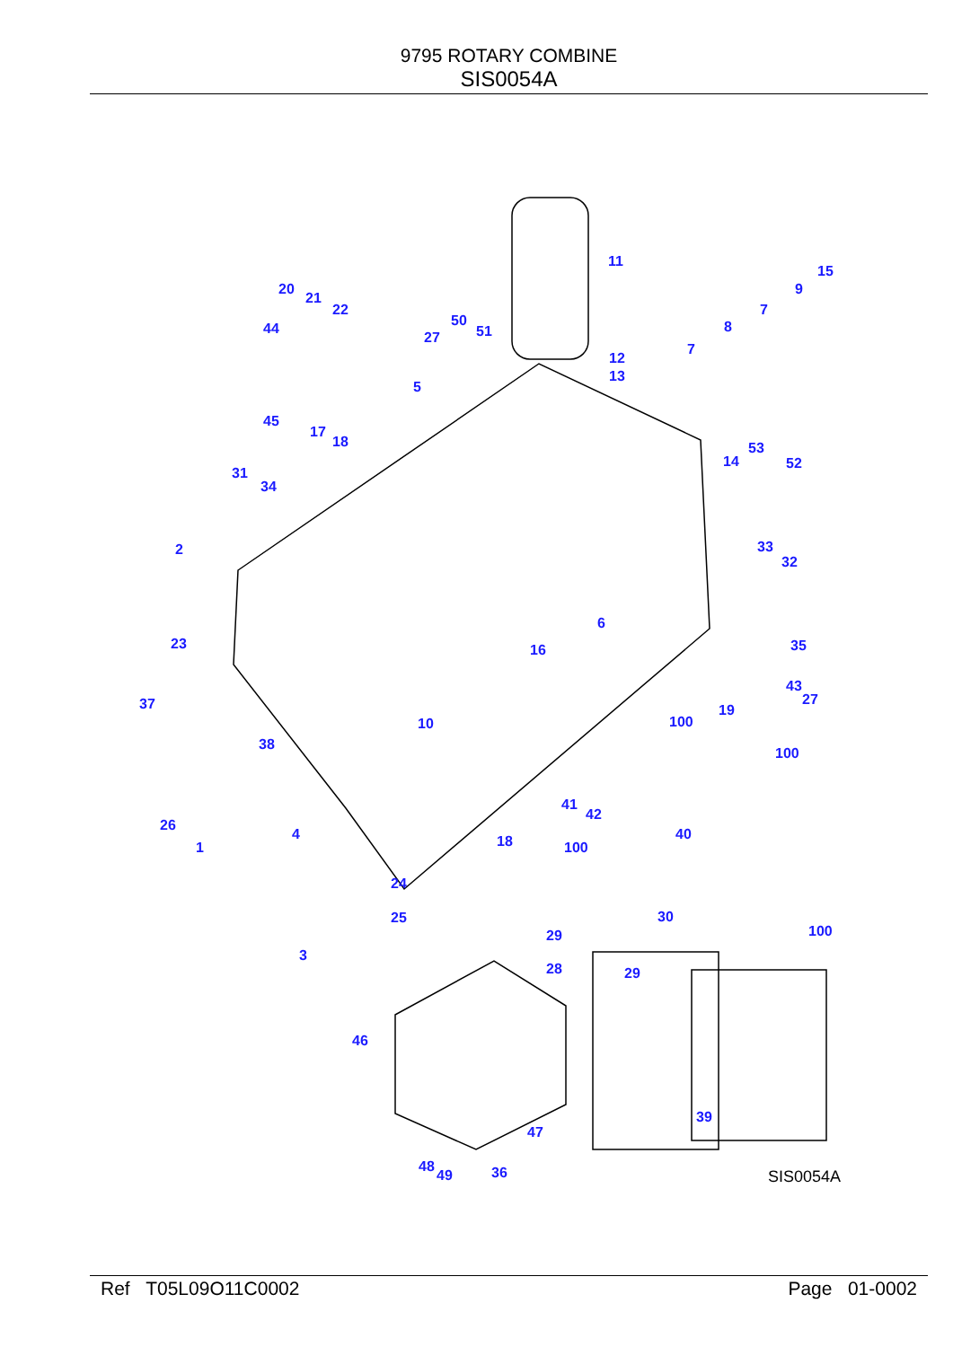9795 ROTARY COMBINE
SIS0054A
11
12
13
20
21
22
44
45
50
51 27
5
15
9
7
8
7
17
18
14
53
52
31
34
2 33
32
6
23 16 35
37
43
27
19
10 100
38
100
41
42
40
26
4
1 18 100
24
25 30
100 29
3
28 29
46
47
39
48
49 36
SIS0054A
Ref T05L09O11C0002 Page 01-0002